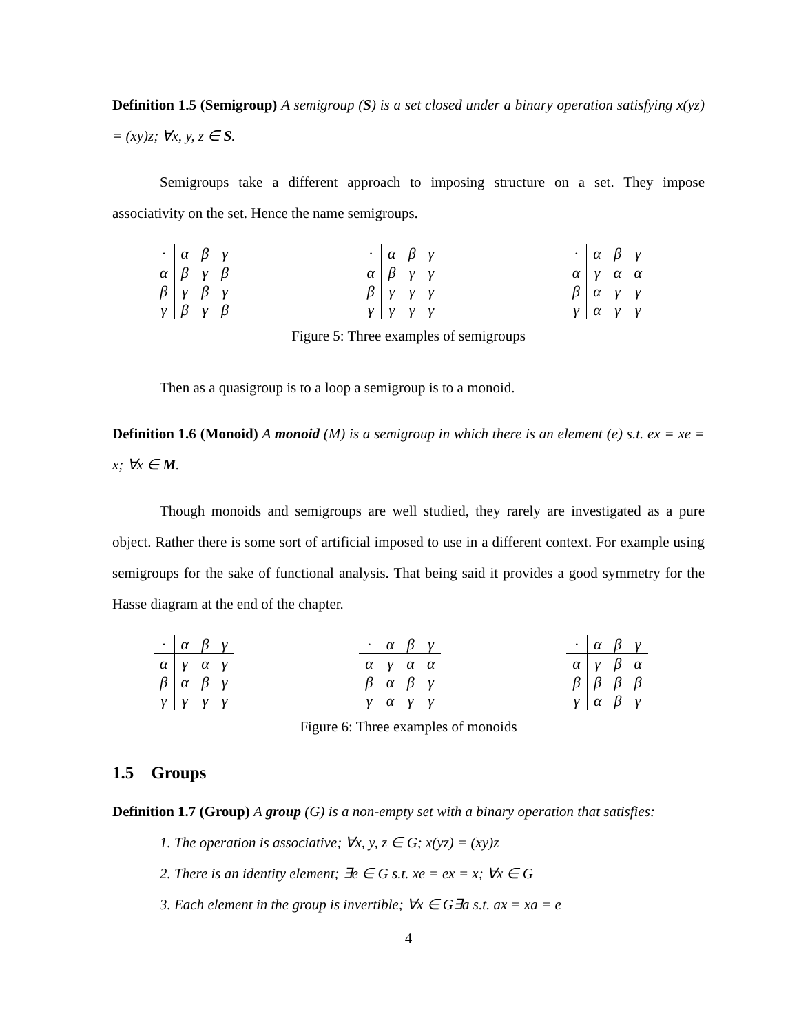Definition 1.5 (Semigroup) A semigroup (S) is a set closed under a binary operation satisfying x(yz) = (xy)z; ∀x, y, z ∈ S.
Semigroups take a different approach to imposing structure on a set. They impose associativity on the set. Hence the name semigroups.
| · | α | β | γ |
| α | β | γ | β |
| β | γ | β | γ |
| γ | β | γ | β |
| · | α | β | γ |
| α | β | γ | γ |
| β | γ | γ | γ |
| γ | γ | γ | γ |
| · | α | β | γ |
| α | γ | α | α |
| β | α | γ | γ |
| γ | α | γ | γ |
Figure 5: Three examples of semigroups
Then as a quasigroup is to a loop a semigroup is to a monoid.
Definition 1.6 (Monoid) A monoid (M) is a semigroup in which there is an element (e) s.t. ex = xe = x; ∀x ∈ M.
Though monoids and semigroups are well studied, they rarely are investigated as a pure object. Rather there is some sort of artificial imposed to use in a different context. For example using semigroups for the sake of functional analysis. That being said it provides a good symmetry for the Hasse diagram at the end of the chapter.
| · | α | β | γ |
| α | γ | α | γ |
| β | α | β | γ |
| γ | γ | γ | γ |
| · | α | β | γ |
| α | γ | α | α |
| β | α | β | γ |
| γ | α | γ | γ |
| · | α | β | γ |
| α | γ | β | α |
| β | β | β | β |
| γ | α | β | γ |
Figure 6: Three examples of monoids
1.5 Groups
Definition 1.7 (Group) A group (G) is a non-empty set with a binary operation that satisfies:
1. The operation is associative; ∀x, y, z ∈ G; x(yz) = (xy)z
2. There is an identity element; ∃e ∈ G s.t. xe = ex = x; ∀x ∈ G
3. Each element in the group is invertible; ∀x ∈ G∃a s.t. ax = xa = e
4